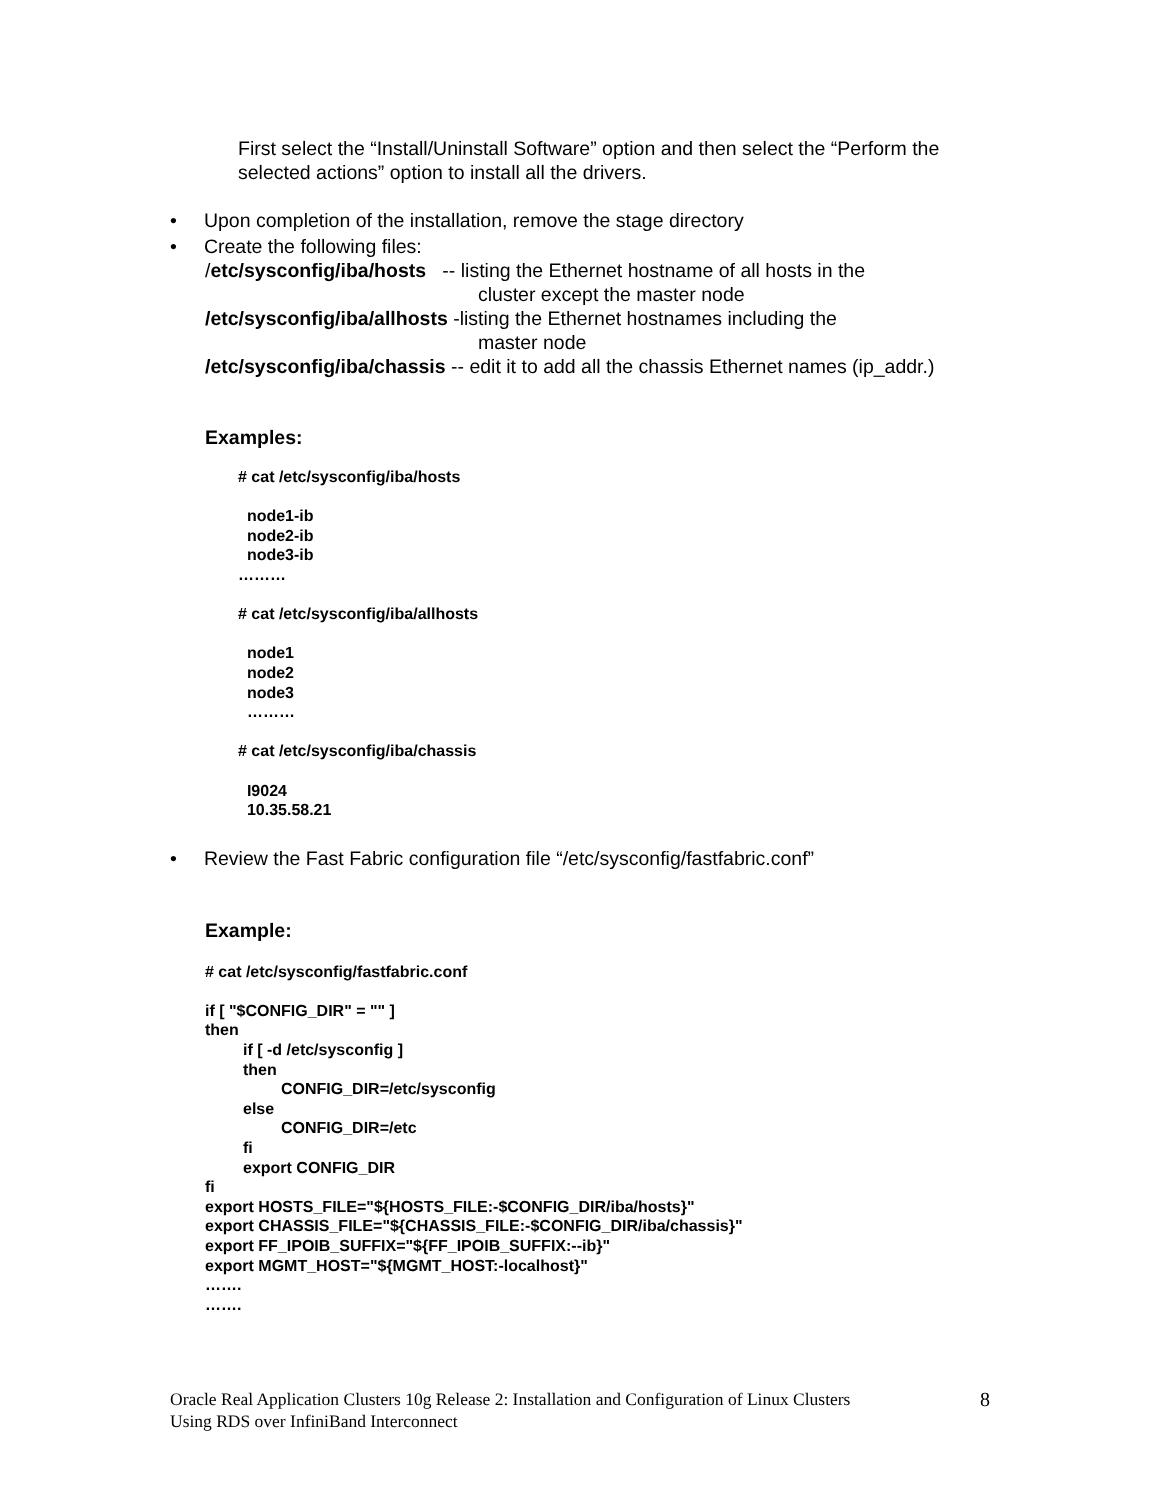First select the “Install/Uninstall Software” option and then select the “Perform the selected actions” option to install all the drivers.
• Upon completion of the installation, remove the stage directory
• Create the following files:
/etc/sysconfig/iba/hosts -- listing the Ethernet hostname of all hosts in the
cluster except the master node
/etc/sysconfig/iba/allhosts -listing the Ethernet hostnames including the
master node
/etc/sysconfig/iba/chassis -- edit it to add all the chassis Ethernet names (ip_addr.)
Examples:
# cat /etc/sysconfig/iba/hosts
node1-ib
node2-ib
node3-ib
………
# cat /etc/sysconfig/iba/allhosts
node1
node2
node3
………
# cat /etc/sysconfig/iba/chassis
I9024
10.35.58.21
• Review the Fast Fabric configuration file “/etc/sysconfig/fastfabric.conf”
Example:
# cat /etc/sysconfig/fastfabric.conf
if [ "$CONFIG_DIR" = "" ]
then
if [ -d /etc/sysconfig ]
then
CONFIG_DIR=/etc/sysconfig
else
CONFIG_DIR=/etc
fi
export CONFIG_DIR
fi
export HOSTS_FILE="${HOSTS_FILE:-$CONFIG_DIR/iba/hosts}"
export CHASSIS_FILE="${CHASSIS_FILE:-$CONFIG_DIR/iba/chassis}"
export FF_IPOIB_SUFFIX="${FF_IPOIB_SUFFIX:--ib}"
export MGMT_HOST="${MGMT_HOST:-localhost}"
…….
…….
Oracle Real Application Clusters 10g Release 2: Installation and Configuration of Linux Clusters
Using RDS over InfiniBand Interconnect
8